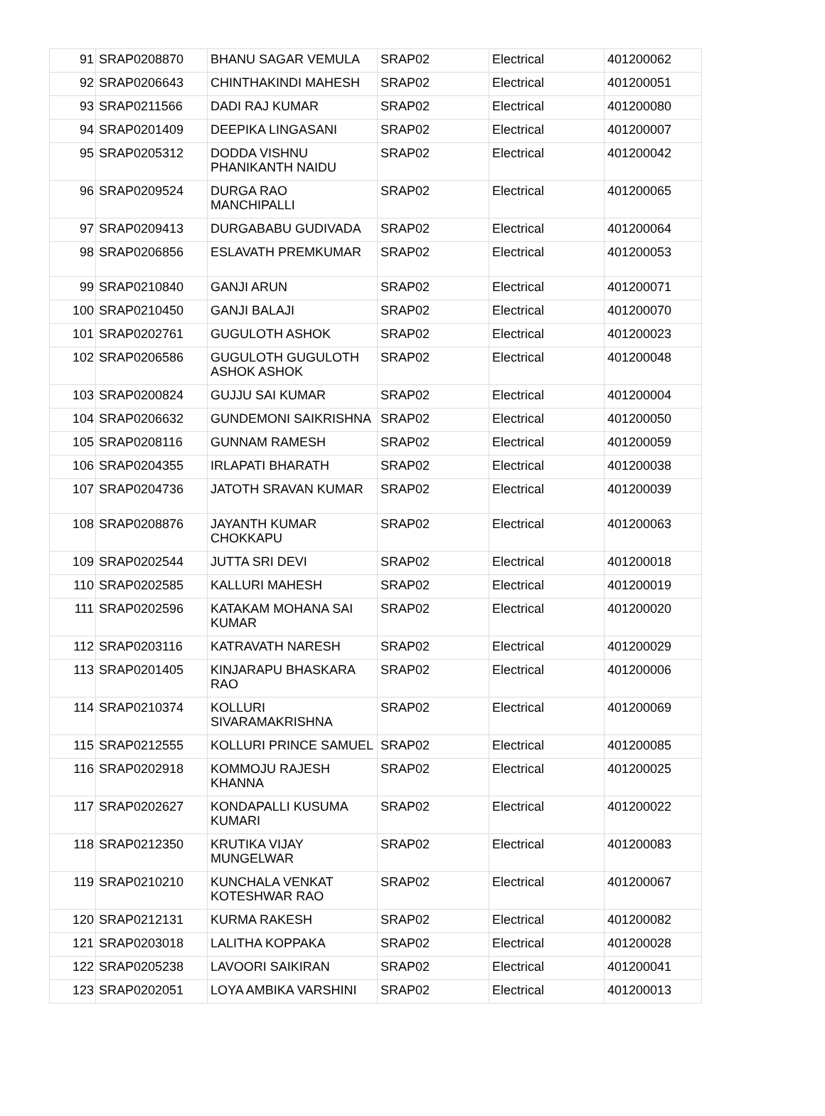| 91 | SRAP0208870 | BHANU SAGAR VEMULA | SRAP02 | Electrical | 401200062 |
| 92 | SRAP0206643 | CHINTHAKINDI MAHESH | SRAP02 | Electrical | 401200051 |
| 93 | SRAP0211566 | DADI RAJ KUMAR | SRAP02 | Electrical | 401200080 |
| 94 | SRAP0201409 | DEEPIKA LINGASANI | SRAP02 | Electrical | 401200007 |
| 95 | SRAP0205312 | DODDA VISHNU PHANIKANTH NAIDU | SRAP02 | Electrical | 401200042 |
| 96 | SRAP0209524 | DURGA RAO MANCHIPALLI | SRAP02 | Electrical | 401200065 |
| 97 | SRAP0209413 | DURGABABU GUDIVADA | SRAP02 | Electrical | 401200064 |
| 98 | SRAP0206856 | ESLAVATH PREMKUMAR | SRAP02 | Electrical | 401200053 |
| 99 | SRAP0210840 | GANJI ARUN | SRAP02 | Electrical | 401200071 |
| 100 | SRAP0210450 | GANJI BALAJI | SRAP02 | Electrical | 401200070 |
| 101 | SRAP0202761 | GUGULOTH ASHOK | SRAP02 | Electrical | 401200023 |
| 102 | SRAP0206586 | GUGULOTH GUGULOTH ASHOK ASHOK | SRAP02 | Electrical | 401200048 |
| 103 | SRAP0200824 | GUJJU SAI KUMAR | SRAP02 | Electrical | 401200004 |
| 104 | SRAP0206632 | GUNDEMONI SAIKRISHNA | SRAP02 | Electrical | 401200050 |
| 105 | SRAP0208116 | GUNNAM RAMESH | SRAP02 | Electrical | 401200059 |
| 106 | SRAP0204355 | IRLAPATI BHARATH | SRAP02 | Electrical | 401200038 |
| 107 | SRAP0204736 | JATOTH SRAVAN KUMAR | SRAP02 | Electrical | 401200039 |
| 108 | SRAP0208876 | JAYANTH KUMAR CHOKKAPU | SRAP02 | Electrical | 401200063 |
| 109 | SRAP0202544 | JUTTA SRI DEVI | SRAP02 | Electrical | 401200018 |
| 110 | SRAP0202585 | KALLURI MAHESH | SRAP02 | Electrical | 401200019 |
| 111 | SRAP0202596 | KATAKAM MOHANA SAI KUMAR | SRAP02 | Electrical | 401200020 |
| 112 | SRAP0203116 | KATRAVATH NARESH | SRAP02 | Electrical | 401200029 |
| 113 | SRAP0201405 | KINJARAPU BHASKARA RAO | SRAP02 | Electrical | 401200006 |
| 114 | SRAP0210374 | KOLLURI SIVARAMAKRISHNA | SRAP02 | Electrical | 401200069 |
| 115 | SRAP0212555 | KOLLURI PRINCE SAMUEL | SRAP02 | Electrical | 401200085 |
| 116 | SRAP0202918 | KOMMOJU RAJESH KHANNA | SRAP02 | Electrical | 401200025 |
| 117 | SRAP0202627 | KONDAPALLI KUSUMA KUMARI | SRAP02 | Electrical | 401200022 |
| 118 | SRAP0212350 | KRUTIKA VIJAY MUNGELWAR | SRAP02 | Electrical | 401200083 |
| 119 | SRAP0210210 | KUNCHALA VENKAT KOTESHWAR RAO | SRAP02 | Electrical | 401200067 |
| 120 | SRAP0212131 | KURMA RAKESH | SRAP02 | Electrical | 401200082 |
| 121 | SRAP0203018 | LALITHA KOPPAKA | SRAP02 | Electrical | 401200028 |
| 122 | SRAP0205238 | LAVOORI SAIKIRAN | SRAP02 | Electrical | 401200041 |
| 123 | SRAP0202051 | LOYA AMBIKA VARSHINI | SRAP02 | Electrical | 401200013 |